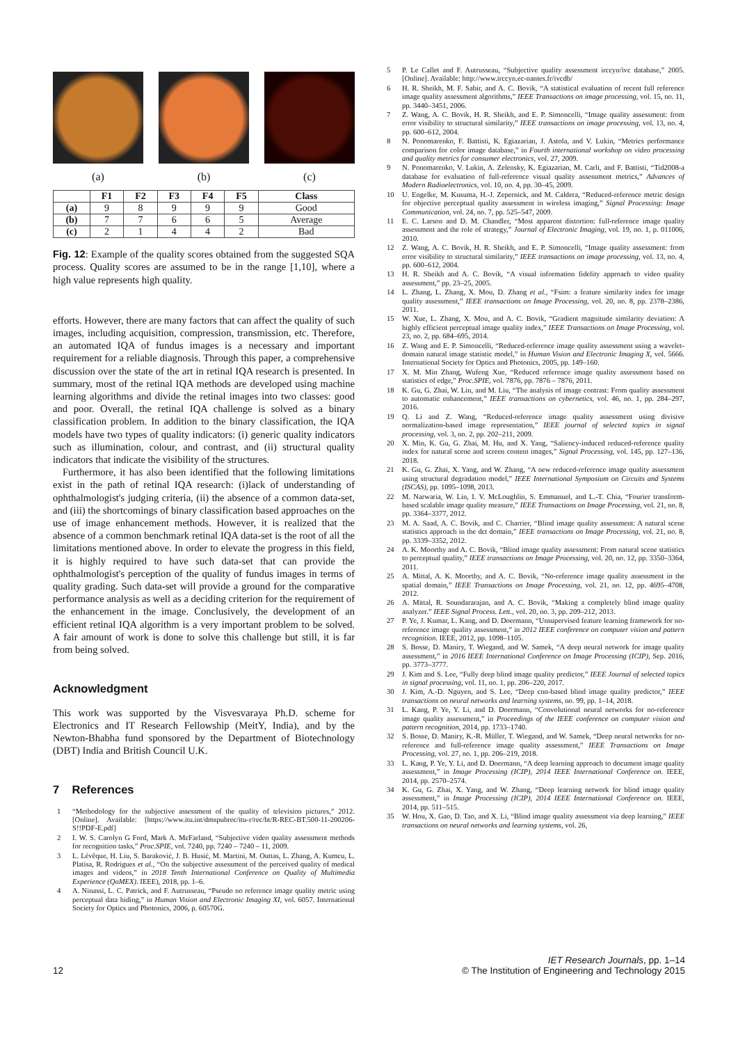(a) (b) (c)
| | F1 | F2 | F3 | F4 | F5 | Class |
| --- | --- | --- | --- | --- | --- | --- |
| (a) | 9 | 8 | 9 | 9 | 9 | Good |
| (b) | 7 | 7 | 6 | 6 | 5 | Average |
| (c) | 2 | 1 | 4 | 4 | 2 | Bad |
Fig. 12: Example of the quality scores obtained from the suggested SQA process. Quality scores are assumed to be in the range [1,10], where a high value represents high quality.
efforts. However, there are many factors that can affect the quality of such images, including acquisition, compression, transmission, etc. Therefore, an automated IQA of fundus images is a necessary and important requirement for a reliable diagnosis. Through this paper, a comprehensive discussion over the state of the art in retinal IQA research is presented. In summary, most of the retinal IQA methods are developed using machine learning algorithms and divide the retinal images into two classes: good and poor. Overall, the retinal IQA challenge is solved as a binary classification problem. In addition to the binary classification, the IQA models have two types of quality indicators: (i) generic quality indicators such as illumination, colour, and contrast, and (ii) structural quality indicators that indicate the visibility of the structures.
Furthermore, it has also been identified that the following limitations exist in the path of retinal IQA research: (i)lack of understanding of ophthalmologist's judging criteria, (ii) the absence of a common data-set, and (iii) the shortcomings of binary classification based approaches on the use of image enhancement methods. However, it is realized that the absence of a common benchmark retinal IQA data-set is the root of all the limitations mentioned above. In order to elevate the progress in this field, it is highly required to have such data-set that can provide the ophthalmologist's perception of the quality of fundus images in terms of quality grading. Such data-set will provide a ground for the comparative performance analysis as well as a deciding criterion for the requirement of the enhancement in the image. Conclusively, the development of an efficient retinal IQA algorithm is a very important problem to be solved. A fair amount of work is done to solve this challenge but still, it is far from being solved.
Acknowledgment
This work was supported by the Visvesvaraya Ph.D. scheme for Electronics and IT Research Fellowship (MeitY, India), and by the Newton-Bhabha fund sponsored by the Department of Biotechnology (DBT) India and British Council U.K.
7 References
1 “Methodology for the subjective assessment of the quality of television pictures,” 2012. [Online]. Available: [https://www.itu.int/dmspubrec/itu-r/rec/bt/R-REC-BT.500-11-200206-S!!PDF-E.pdf]
2 I. W. S. Carolyn G Ford, Mark A. McFarland, “Subjective video quality assessment methods for recognition tasks,” Proc.SPIE, vol. 7240, pp. 7240 – 7240 – 11, 2009.
3 L. Lévêque, H. Liu, S. Baraković, J. B. Husić, M. Martini, M. Outtas, L. Zhang, A. Kumcu, L. Platisa, R. Rodrigues et al., “On the subjective assessment of the perceived quality of medical images and videos,” in 2018 Tenth International Conference on Quality of Multimedia Experience (QoMEX). IEEE), 2018, pp. 1–6.
4 A. Ninassi, L. C. Patrick, and F. Autrusseau, “Pseudo no reference image quality metric using perceptual data hiding,” in Human Vision and Electronic Imaging XI, vol. 6057. International Society for Optics and Photonics, 2006, p. 60570G.
5 P. Le Callet and F. Autrusseau, “Subjective quality assessment irccyn/ivc database,” 2005. [Online]. Available: http://www.irccyn.ec-nantes.fr/ivcdb/
6 H. R. Sheikh, M. F. Sabir, and A. C. Bovik, “A statistical evaluation of recent full reference image quality assessment algorithms,” IEEE Transactions on image processing, vol. 15, no. 11, pp. 3440–3451, 2006.
7 Z. Wang, A. C. Bovik, H. R. Sheikh, and E. P. Simoncelli, “Image quality assessment: from error visibility to structural similarity,” IEEE transactions on image processing, vol. 13, no. 4, pp. 600–612, 2004.
8 N. Ponomarenko, F. Battisti, K. Egiazarian, J. Astola, and V. Lukin, “Metrics performance comparison for color image database,” in Fourth international workshop on video processing and quality metrics for consumer electronics, vol. 27, 2009.
9 N. Ponomarenko, V. Lukin, A. Zelensky, K. Egiazarian, M. Carli, and F. Battisti, “Tid2008-a database for evaluation of full-reference visual quality assessment metrics,” Advances of Modern Radioelectronics, vol. 10, no. 4, pp. 30–45, 2009.
10 U. Engelke, M. Kusuma, H.-J. Zepernick, and M. Caldera, “Reduced-reference metric design for objective perceptual quality assessment in wireless imaging,” Signal Processing: Image Communication, vol. 24, no. 7, pp. 525–547, 2009.
11 E. C. Larson and D. M. Chandler, “Most apparent distortion: full-reference image quality assessment and the role of strategy,” Journal of Electronic Imaging, vol. 19, no. 1, p. 011006, 2010.
12 Z. Wang, A. C. Bovik, H. R. Sheikh, and E. P. Simoncelli, “Image quality assessment: from error visibility to structural similarity,” IEEE transactions on image processing, vol. 13, no. 4, pp. 600–612, 2004.
13 H. R. Sheikh and A. C. Bovik, “A visual information fidelity approach to video quality assessment,” pp. 23–25, 2005.
14 L. Zhang, L. Zhang, X. Mou, D. Zhang et al., “Fsim: a feature similarity index for image quality assessment,” IEEE transactions on Image Processing, vol. 20, no. 8, pp. 2378–2386, 2011.
15 W. Xue, L. Zhang, X. Mou, and A. C. Bovik, “Gradient magnitude similarity deviation: A highly efficient perceptual image quality index,” IEEE Transactions on Image Processing, vol. 23, no. 2, pp. 684–695, 2014.
16 Z. Wang and E. P. Simoncelli, “Reduced-reference image quality assessment using a wavelet-domain natural image statistic model,” in Human Vision and Electronic Imaging X, vol. 5666. International Society for Optics and Photonics, 2005, pp. 149–160.
17 X. M. Min Zhang, Wufeng Xue, “Reduced reference image quality assessment based on statistics of edge,” Proc.SPIE, vol. 7876, pp. 7876 – 7876, 2011.
18 K. Gu, G. Zhai, W. Lin, and M. Liu, “The analysis of image contrast: From quality assessment to automatic enhancement,” IEEE transactions on cybernetics, vol. 46, no. 1, pp. 284–297, 2016.
19 Q. Li and Z. Wang, “Reduced-reference image quality assessment using divisive normalization-based image representation,” IEEE journal of selected topics in signal processing, vol. 3, no. 2, pp. 202–211, 2009.
20 X. Min, K. Gu, G. Zhai, M. Hu, and X. Yang, “Saliency-induced reduced-reference quality index for natural scene and screen content images,” Signal Processing, vol. 145, pp. 127–136, 2018.
21 K. Gu, G. Zhai, X. Yang, and W. Zhang, “A new reduced-reference image quality assessment using structural degradation model,” IEEE International Symposium on Circuits and Systems (ISCAS), pp. 1095–1098, 2013.
22 M. Narwaria, W. Lin, I. V. McLoughlin, S. Emmanuel, and L.-T. Chia, “Fourier transform-based scalable image quality measure,” IEEE Transactions on Image Processing, vol. 21, no. 8, pp. 3364–3377, 2012.
23 M. A. Saad, A. C. Bovik, and C. Charrier, “Blind image quality assessment: A natural scene statistics approach in the dct domain,” IEEE transactions on Image Processing, vol. 21, no. 8, pp. 3339–3352, 2012.
24 A. K. Moorthy and A. C. Bovik, “Blind image quality assessment: From natural scene statistics to perceptual quality,” IEEE transactions on Image Processing, vol. 20, no. 12, pp. 3350–3364, 2011.
25 A. Mittal, A. K. Moorthy, and A. C. Bovik, “No-reference image quality assessment in the spatial domain,” IEEE Transactions on Image Processing, vol. 21, no. 12, pp. 4695–4708, 2012.
26 A. Mittal, R. Soundararajan, and A. C. Bovik, “Making a completely blind image quality analyzer.” IEEE Signal Process. Lett., vol. 20, no. 3, pp. 209–212, 2013.
27 P. Ye, J. Kumar, L. Kang, and D. Doermann, “Unsupervised feature learning framework for no-reference image quality assessment,” in 2012 IEEE conference on computer vision and pattern recognition. IEEE, 2012, pp. 1098–1105.
28 S. Bosse, D. Maniry, T. Wiegand, and W. Samek, “A deep neural network for image quality assessment,” in 2016 IEEE International Conference on Image Processing (ICIP), Sep. 2016, pp. 3773–3777.
29 J. Kim and S. Lee, “Fully deep blind image quality predictor,” IEEE Journal of selected topics in signal processing, vol. 11, no. 1, pp. 206–220, 2017.
30 J. Kim, A.-D. Nguyen, and S. Lee, “Deep cnn-based blind image quality predictor,” IEEE transactions on neural networks and learning systems, no. 99, pp. 1–14, 2018.
31 L. Kang, P. Ye, Y. Li, and D. Doermann, “Convolutional neural networks for no-reference image quality assessment,” in Proceedings of the IEEE conference on computer vision and pattern recognition, 2014, pp. 1733–1740.
32 S. Bosse, D. Maniry, K.-R. Müller, T. Wiegand, and W. Samek, “Deep neural networks for no-reference and full-reference image quality assessment,” IEEE Transactions on Image Processing, vol. 27, no. 1, pp. 206–219, 2018.
33 L. Kang, P. Ye, Y. Li, and D. Doermann, “A deep learning approach to document image quality assessment,” in Image Processing (ICIP), 2014 IEEE International Conference on. IEEE, 2014, pp. 2570–2574.
34 K. Gu, G. Zhai, X. Yang, and W. Zhang, “Deep learning network for blind image quality assessment,” in Image Processing (ICIP), 2014 IEEE International Conference on. IEEE, 2014, pp. 511–515.
35 W. Hou, X. Gao, D. Tao, and X. Li, “Blind image quality assessment via deep learning,” IEEE transactions on neural networks and learning systems, vol. 26,
12
IET Research Journals, pp. 1–14
© The Institution of Engineering and Technology 2015